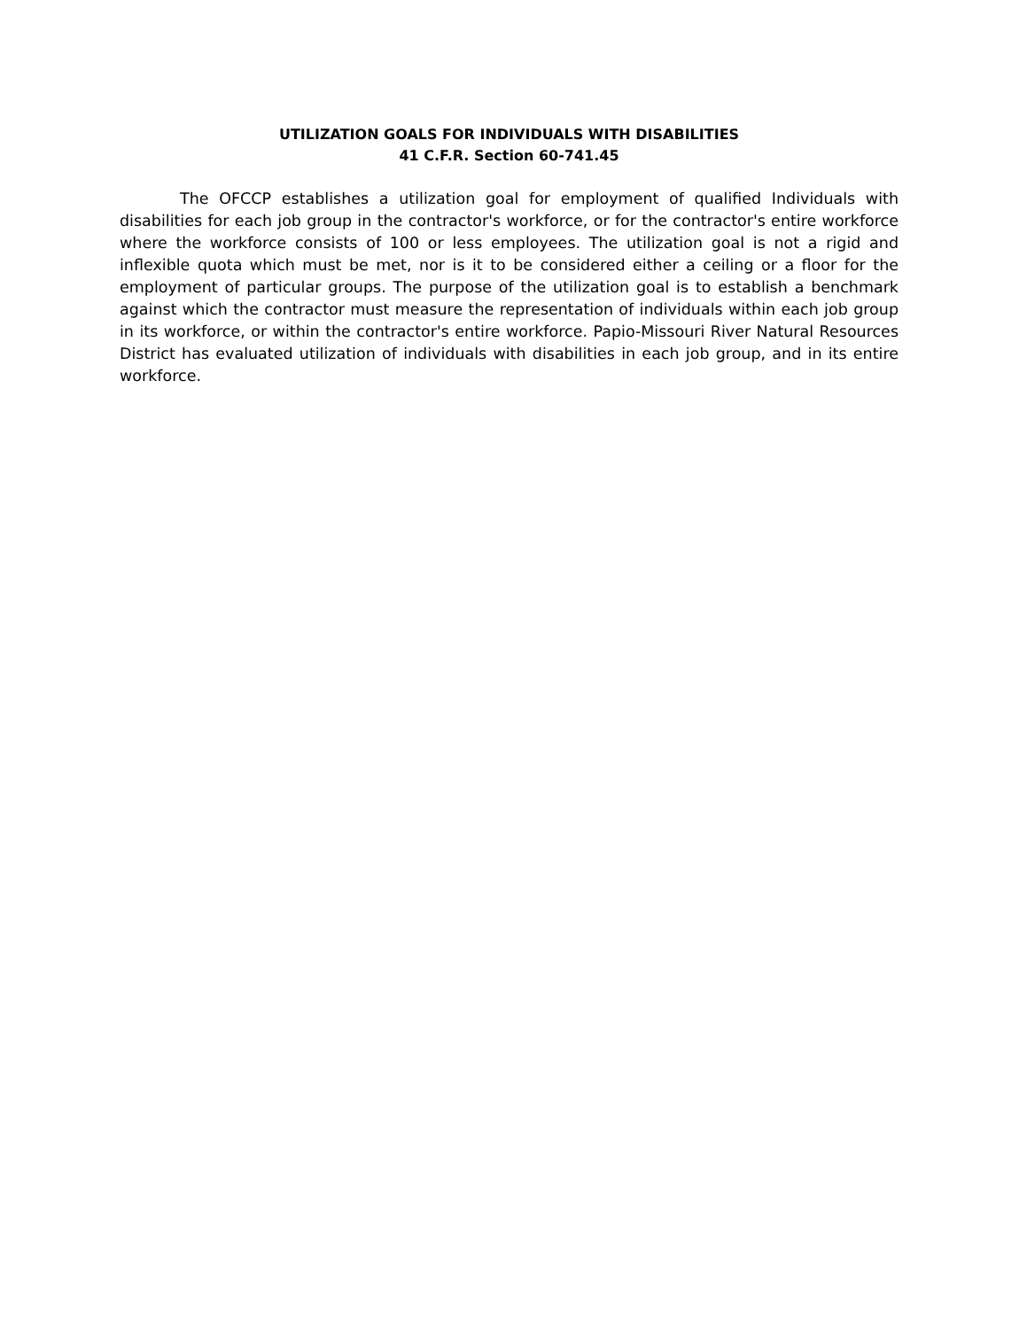UTILIZATION GOALS FOR INDIVIDUALS WITH DISABILITIES
41 C.F.R. Section 60-741.45
The OFCCP establishes a utilization goal for employment of qualified Individuals with disabilities for each job group in the contractor's workforce, or for the contractor's entire workforce where the workforce consists of 100 or less employees. The utilization goal is not a rigid and inflexible quota which must be met, nor is it to be considered either a ceiling or a floor for the employment of particular groups. The purpose of the utilization goal is to establish a benchmark against which the contractor must measure the representation of individuals within each job group in its workforce, or within the contractor's entire workforce. Papio-Missouri River Natural Resources District has evaluated utilization of individuals with disabilities in each job group, and in its entire workforce.